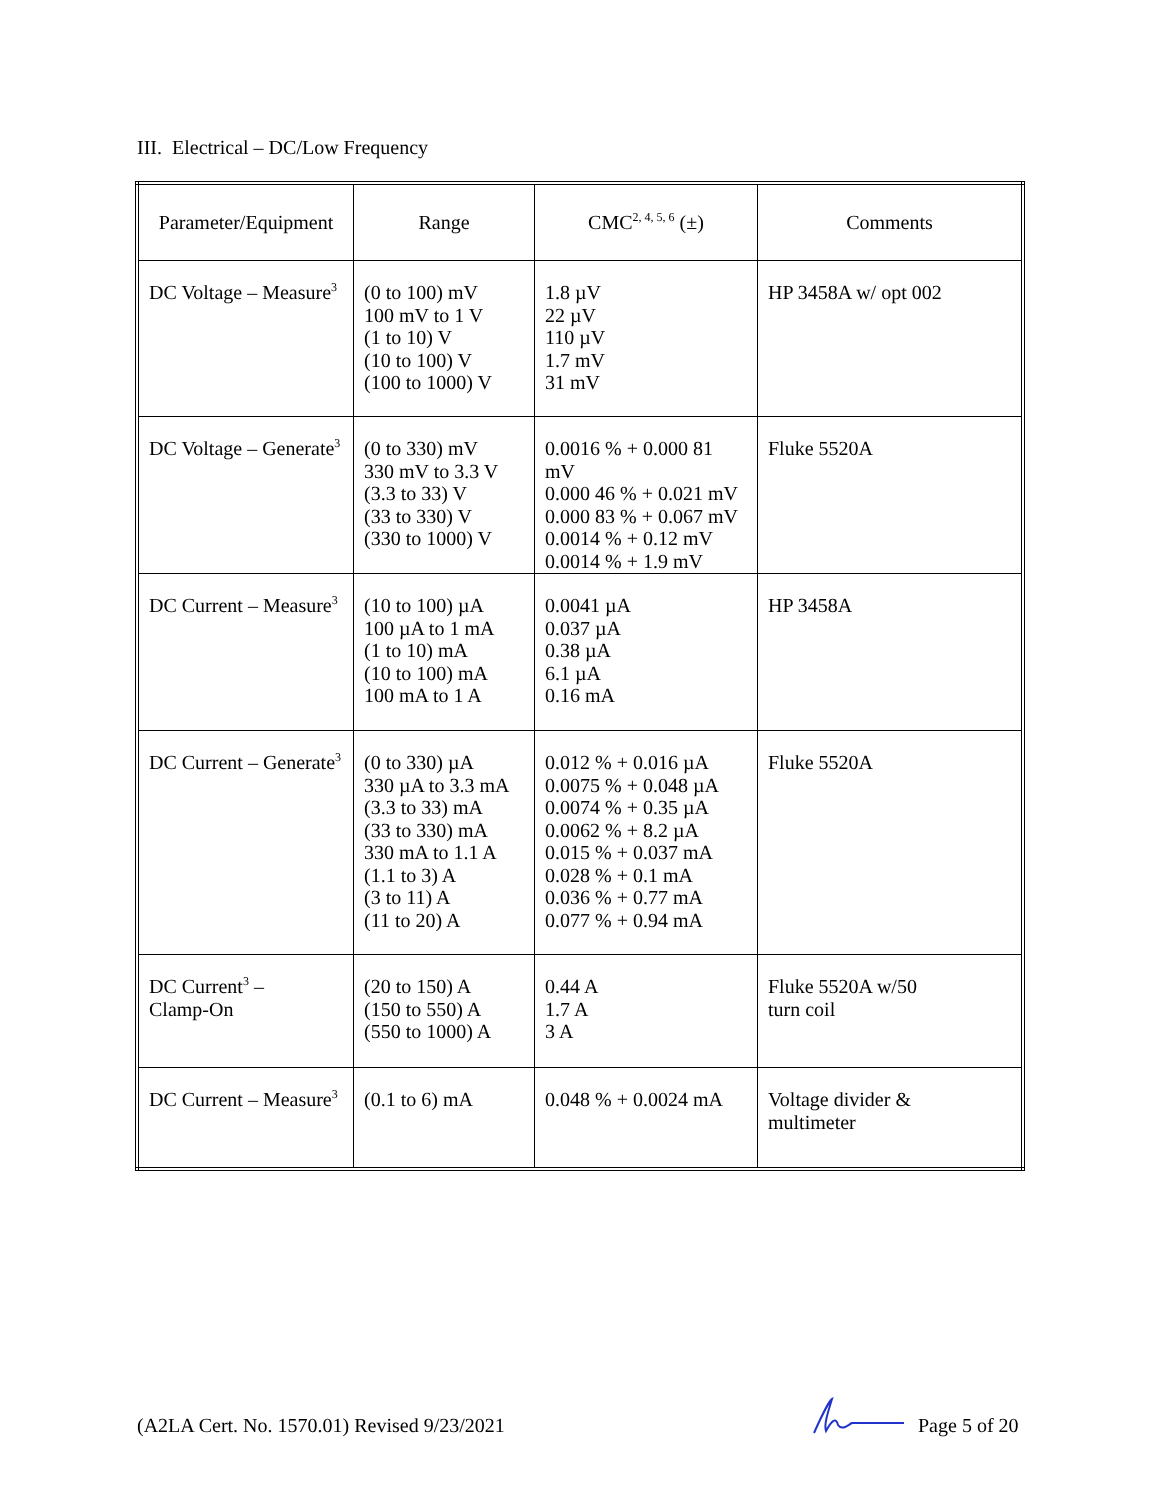III. Electrical – DC/Low Frequency
| Parameter/Equipment | Range | CMC<sup>2, 4, 5, 6</sup> (±) | Comments |
| --- | --- | --- | --- |
| DC Voltage – Measure<sup>3</sup> | (0 to 100) mV 100 mV to 1 V (1 to 10) V (10 to 100) V (100 to 1000) V | 1.8 µV 22 µV 110 µV 1.7 mV 31 mV | HP 3458A w/ opt 002 |
| DC Voltage – Generate<sup>3</sup> | (0 to 330) mV 330 mV to 3.3 V (3.3 to 33) V (33 to 330) V (330 to 1000) V | 0.0016 % + 0.000 81 mV 0.000 46 % + 0.021 mV 0.000 83 % + 0.067 mV 0.0014 % + 0.12 mV 0.0014 % + 1.9 mV | Fluke 5520A |
| DC Current – Measure<sup>3</sup> | (10 to 100) µA 100 µA to 1 mA (1 to 10) mA (10 to 100) mA 100 mA to 1 A | 0.0041 µA 0.037 µA 0.38 µA 6.1 µA 0.16 mA | HP 3458A |
| DC Current – Generate<sup>3</sup> | (0 to 330) µA 330 µA to 3.3 mA (3.3 to 33) mA (33 to 330) mA 330 mA to 1.1 A (1.1 to 3) A (3 to 11) A (11 to 20) A | 0.012 % + 0.016 µA 0.0075 % + 0.048 µA 0.0074 % + 0.35 µA 0.0062 % + 8.2 µA 0.015 % + 0.037 mA 0.028 % + 0.1 mA 0.036 % + 0.77 mA 0.077 % + 0.94 mA | Fluke 5520A |
| DC Current<sup>3</sup> – Clamp-On | (20 to 150) A (150 to 550) A (550 to 1000) A | 0.44 A 1.7 A 3 A | Fluke 5520A w/50 turn coil |
| DC Current – Measure<sup>3</sup> | (0.1 to 6) mA | 0.048 % + 0.0024 mA | Voltage divider & multimeter |
(A2LA Cert. No. 1570.01) Revised 9/23/2021
Page 5 of 20